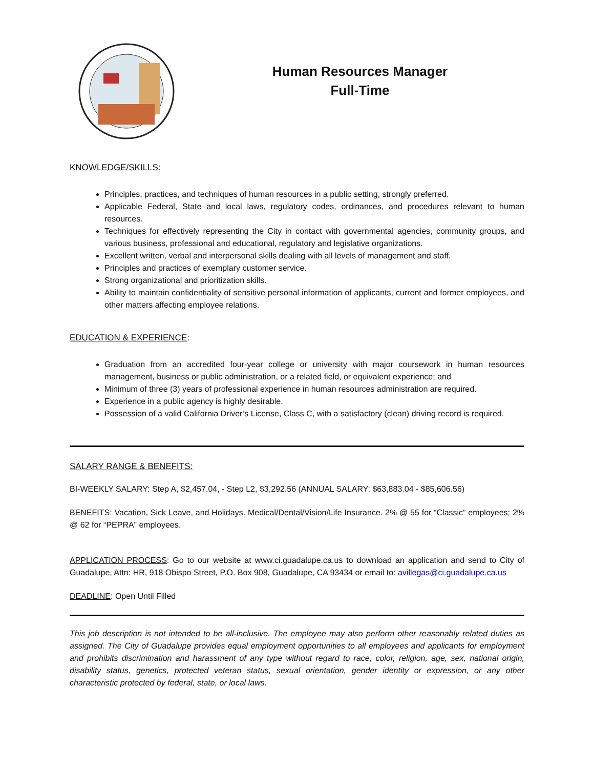Human Resources Manager
Full-Time
KNOWLEDGE/SKILLS:
Principles, practices, and techniques of human resources in a public setting, strongly preferred.
Applicable Federal, State and local laws, regulatory codes, ordinances, and procedures relevant to human resources.
Techniques for effectively representing the City in contact with governmental agencies, community groups, and various business, professional and educational, regulatory and legislative organizations.
Excellent written, verbal and interpersonal skills dealing with all levels of management and staff.
Principles and practices of exemplary customer service.
Strong organizational and prioritization skills.
Ability to maintain confidentiality of sensitive personal information of applicants, current and former employees, and other matters affecting employee relations.
EDUCATION & EXPERIENCE:
Graduation from an accredited four-year college or university with major coursework in human resources management, business or public administration, or a related field, or equivalent experience; and
Minimum of three (3) years of professional experience in human resources administration are required.
Experience in a public agency is highly desirable.
Possession of a valid California Driver’s License, Class C, with a satisfactory (clean) driving record is required.
SALARY RANGE & BENEFITS:
BI-WEEKLY SALARY: Step A, $2,457.04, - Step L2, $3,292.56 (ANNUAL SALARY: $63,883.04 - $85,606.56)
BENEFITS: Vacation, Sick Leave, and Holidays. Medical/Dental/Vision/Life Insurance. 2% @ 55 for “Classic” employees; 2% @ 62 for “PEPRA” employees.
APPLICATION PROCESS: Go to our website at www.ci.guadalupe.ca.us to download an application and send to City of Guadalupe, Attn: HR, 918 Obispo Street, P.O. Box 908, Guadalupe, CA 93434 or email to: avillegas@ci.guadalupe.ca.us
DEADLINE: Open Until Filled
This job description is not intended to be all-inclusive. The employee may also perform other reasonably related duties as assigned. The City of Guadalupe provides equal employment opportunities to all employees and applicants for employment and prohibits discrimination and harassment of any type without regard to race, color, religion, age, sex, national origin, disability status, genetics, protected veteran status, sexual orientation, gender identity or expression, or any other characteristic protected by federal, state, or local laws.